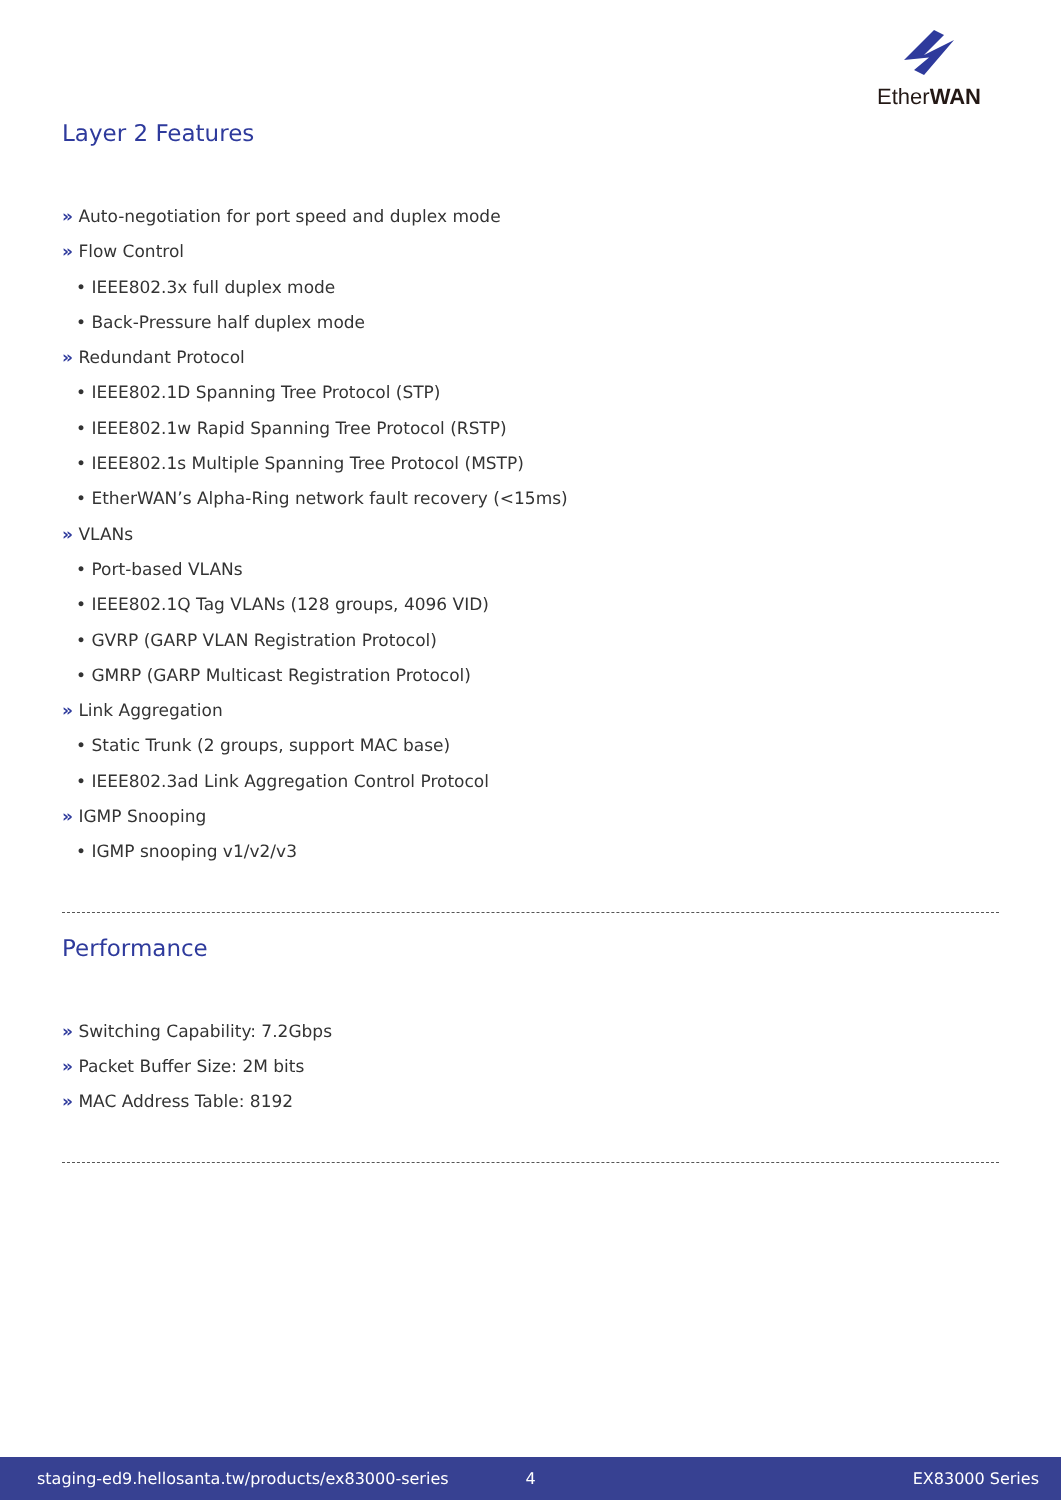EtherWAN
Layer 2 Features
» Auto-negotiation for port speed and duplex mode
» Flow Control
• IEEE802.3x full duplex mode
• Back-Pressure half duplex mode
» Redundant Protocol
• IEEE802.1D Spanning Tree Protocol (STP)
• IEEE802.1w Rapid Spanning Tree Protocol (RSTP)
• IEEE802.1s Multiple Spanning Tree Protocol (MSTP)
• EtherWAN’s Alpha-Ring network fault recovery (<15ms)
» VLANs
• Port-based VLANs
• IEEE802.1Q Tag VLANs (128 groups, 4096 VID)
• GVRP (GARP VLAN Registration Protocol)
• GMRP (GARP Multicast Registration Protocol)
» Link Aggregation
• Static Trunk (2 groups, support MAC base)
• IEEE802.3ad Link Aggregation Control Protocol
» IGMP Snooping
• IGMP snooping v1/v2/v3
Performance
» Switching Capability: 7.2Gbps
» Packet Buffer Size: 2M bits
» MAC Address Table: 8192
staging-ed9.hellosanta.tw/products/ex83000-series 4 EX83000 Series